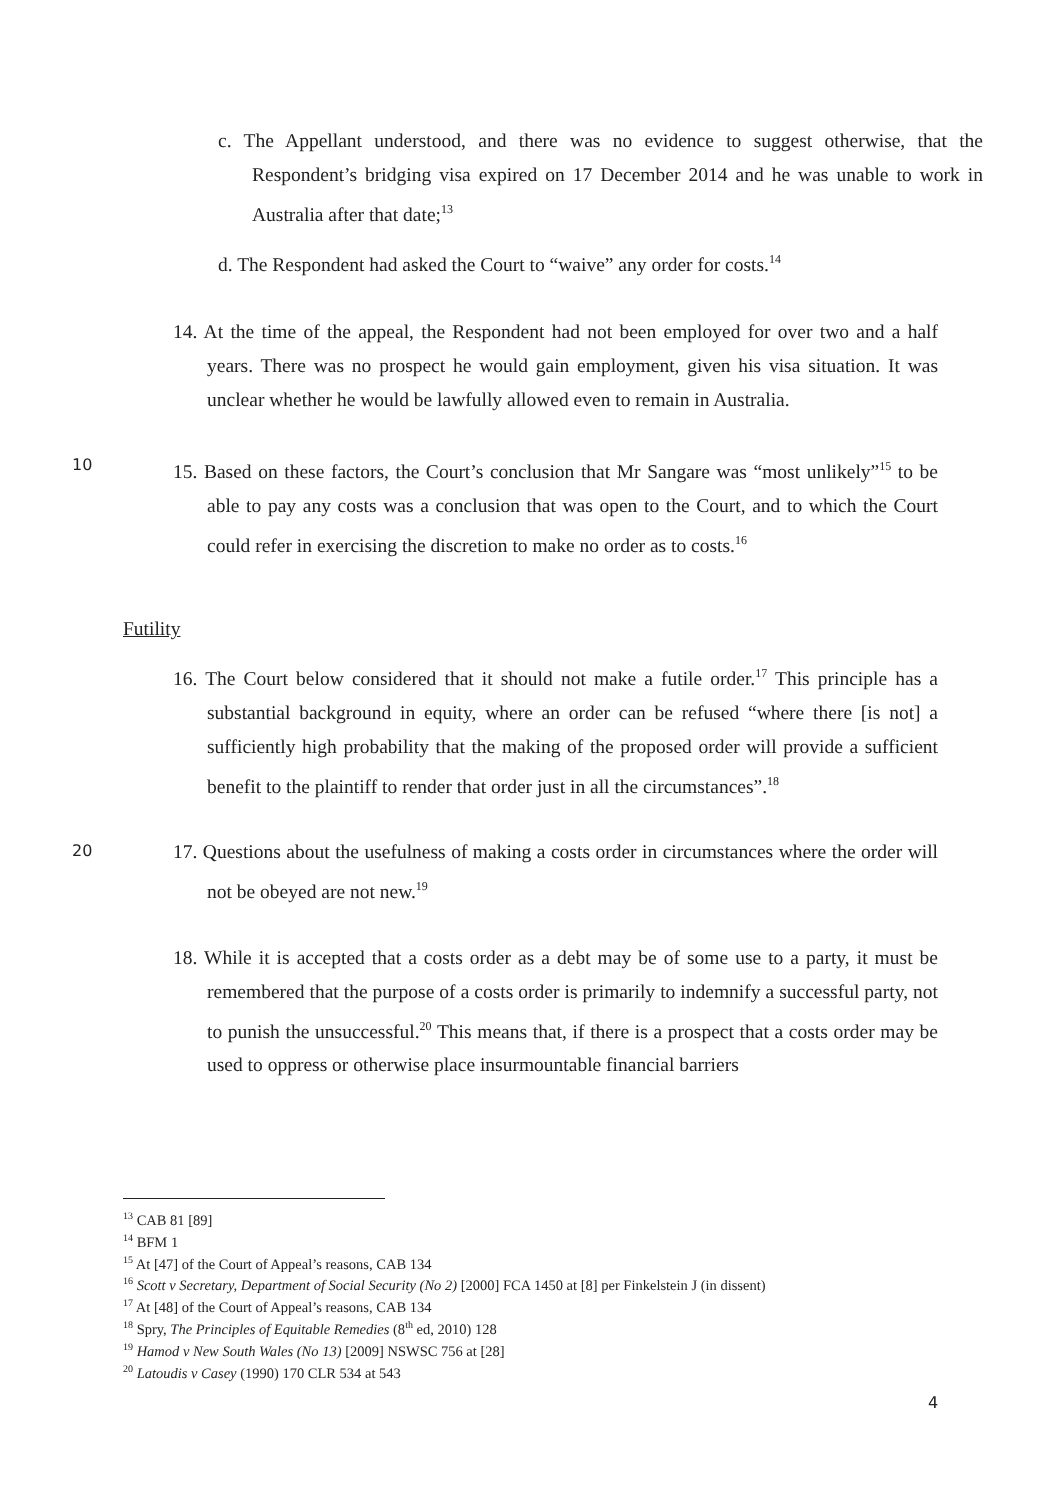c. The Appellant understood, and there was no evidence to suggest otherwise, that the Respondent’s bridging visa expired on 17 December 2014 and he was unable to work in Australia after that date;<sup>13</sup>
d. The Respondent had asked the Court to “waive” any order for costs.<sup>14</sup>
14. At the time of the appeal, the Respondent had not been employed for over two and a half years. There was no prospect he would gain employment, given his visa situation. It was unclear whether he would be lawfully allowed even to remain in Australia.
10
15. Based on these factors, the Court’s conclusion that Mr Sangare was “most unlikely”<sup>15</sup> to be able to pay any costs was a conclusion that was open to the Court, and to which the Court could refer in exercising the discretion to make no order as to costs.<sup>16</sup>
Futility
16. The Court below considered that it should not make a futile order.<sup>17</sup> This principle has a substantial background in equity, where an order can be refused “where there [is not] a sufficiently high probability that the making of the proposed order will provide a sufficient benefit to the plaintiff to render that order just in all the circumstances”.<sup>18</sup>
20
17. Questions about the usefulness of making a costs order in circumstances where the order will not be obeyed are not new.<sup>19</sup>
18. While it is accepted that a costs order as a debt may be of some use to a party, it must be remembered that the purpose of a costs order is primarily to indemnify a successful party, not to punish the unsuccessful.<sup>20</sup> This means that, if there is a prospect that a costs order may be used to oppress or otherwise place insurmountable financial barriers
<sup>13</sup> CAB 81 [89]
<sup>14</sup> BFM 1
<sup>15</sup> At [47] of the Court of Appeal’s reasons, CAB 134
<sup>16</sup> Scott v Secretary, Department of Social Security (No 2) [2000] FCA 1450 at [8] per Finkelstein J (in dissent)
<sup>17</sup> At [48] of the Court of Appeal’s reasons, CAB 134
<sup>18</sup> Spry, The Principles of Equitable Remedies (8<sup>th</sup> ed, 2010) 128
<sup>19</sup> Hamod v New South Wales (No 13) [2009] NSWSC 756 at [28]
<sup>20</sup> Latoudis v Casey (1990) 170 CLR 534 at 543
4